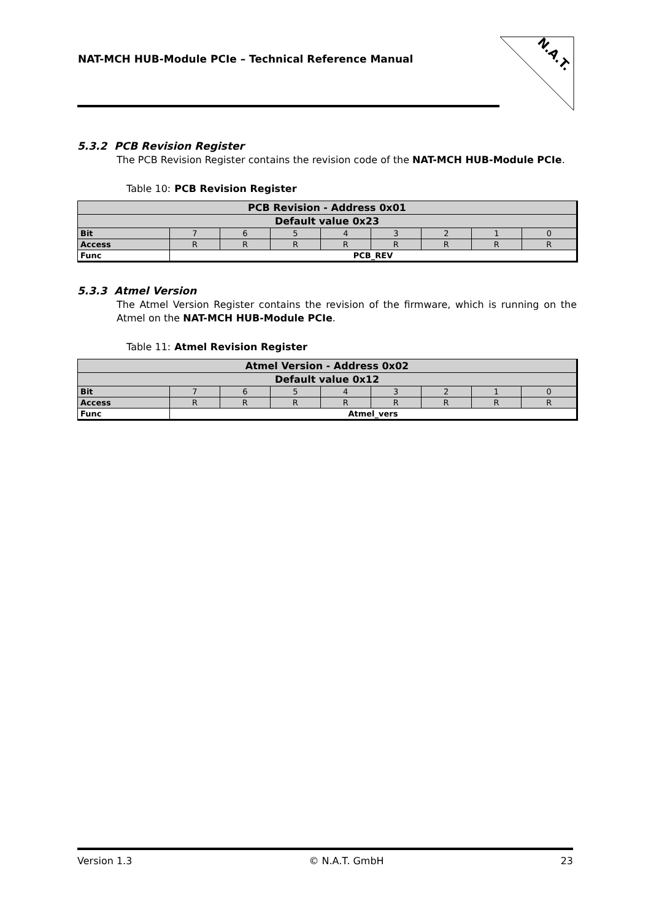NAT-MCH HUB-Module PCIe – Technical Reference Manual
N.A.T.
5.3.2 PCB Revision Register
The PCB Revision Register contains the revision code of the NAT-MCH HUB-Module PCIe.
Table 10: PCB Revision Register
| PCB Revision - Address 0x01 | | | | | | | | |
| Default value 0x23 | | | | | | | | |
| Bit | 7 | 6 | 5 | 4 | 3 | 2 | 1 | 0 |
| Access | R | R | R | R | R | R | R | R |
| Func | PCB_REV | | | | | | | |
5.3.3 Atmel Version
The Atmel Version Register contains the revision of the firmware, which is running on the Atmel on the NAT-MCH HUB-Module PCIe.
Table 11: Atmel Revision Register
| Atmel Version - Address 0x02 | | | | | | | | |
| Default value 0x12 | | | | | | | | |
| Bit | 7 | 6 | 5 | 4 | 3 | 2 | 1 | 0 |
| Access | R | R | R | R | R | R | R | R |
| Func | Atmel_vers | | | | | | | |
Version 1.3 © N.A.T. GmbH 23